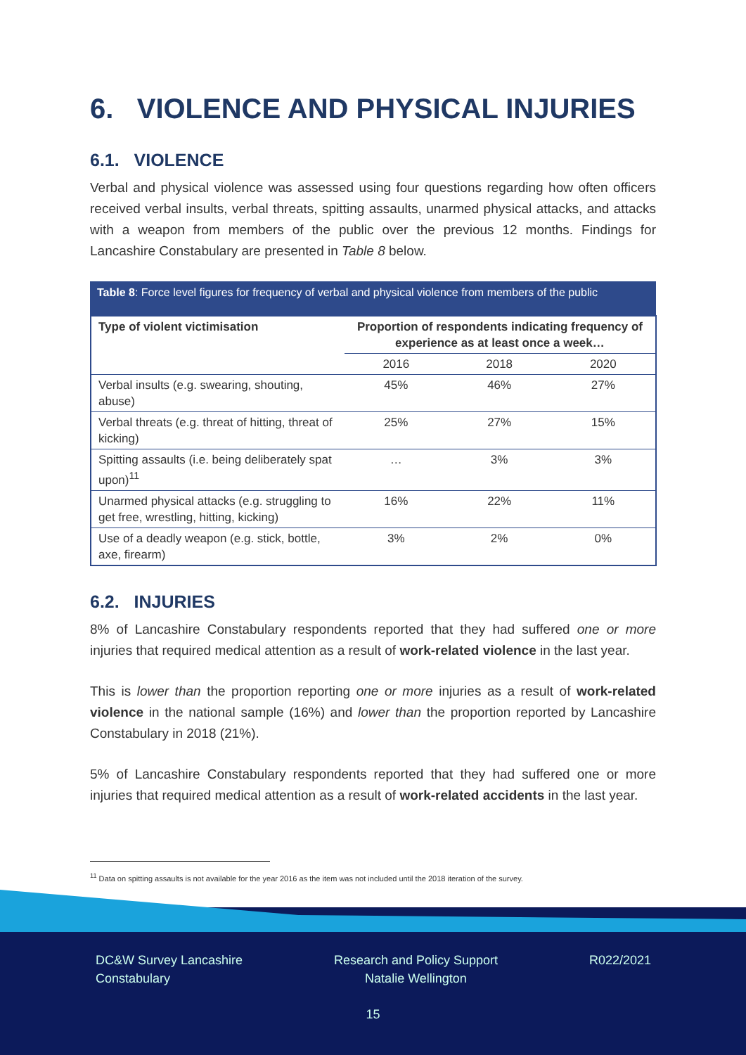6. VIOLENCE AND PHYSICAL INJURIES
6.1. VIOLENCE
Verbal and physical violence was assessed using four questions regarding how often officers received verbal insults, verbal threats, spitting assaults, unarmed physical attacks, and attacks with a weapon from members of the public over the previous 12 months. Findings for Lancashire Constabulary are presented in Table 8 below.
Table 8: Force level figures for frequency of verbal and physical violence from members of the public
| Type of violent victimisation | Proportion of respondents indicating frequency of experience as at least once a week… | | |
| --- | --- | --- | --- |
| | 2016 | 2018 | 2020 |
| Verbal insults (e.g. swearing, shouting, abuse) | 45% | 46% | 27% |
| Verbal threats (e.g. threat of hitting, threat of kicking) | 25% | 27% | 15% |
| Spitting assaults (i.e. being deliberately spat upon)<sup>11</sup> | … | 3% | 3% |
| Unarmed physical attacks (e.g. struggling to get free, wrestling, hitting, kicking) | 16% | 22% | 11% |
| Use of a deadly weapon (e.g. stick, bottle, axe, firearm) | 3% | 2% | 0% |
6.2. INJURIES
8% of Lancashire Constabulary respondents reported that they had suffered one or more injuries that required medical attention as a result of work-related violence in the last year.
This is lower than the proportion reporting one or more injuries as a result of work-related violence in the national sample (16%) and lower than the proportion reported by Lancashire Constabulary in 2018 (21%).
5% of Lancashire Constabulary respondents reported that they had suffered one or more injuries that required medical attention as a result of work-related accidents in the last year.
<sup>11</sup> Data on spitting assaults is not available for the year 2016 as the item was not included until the 2018 iteration of the survey.
DC&W Survey Lancashire
Constabulary
Research and Policy Support
Natalie Wellington
R022/2021
15